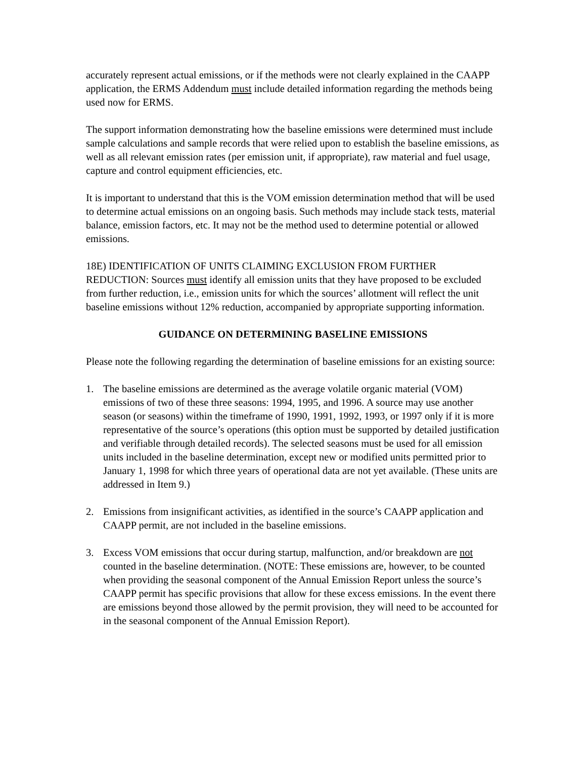accurately represent actual emissions, or if the methods were not clearly explained in the CAAPP application, the ERMS Addendum must include detailed information regarding the methods being used now for ERMS.
The support information demonstrating how the baseline emissions were determined must include sample calculations and sample records that were relied upon to establish the baseline emissions, as well as all relevant emission rates (per emission unit, if appropriate), raw material and fuel usage, capture and control equipment efficiencies, etc.
It is important to understand that this is the VOM emission determination method that will be used to determine actual emissions on an ongoing basis. Such methods may include stack tests, material balance, emission factors, etc. It may not be the method used to determine potential or allowed emissions.
18E) IDENTIFICATION OF UNITS CLAIMING EXCLUSION FROM FURTHER REDUCTION: Sources must identify all emission units that they have proposed to be excluded from further reduction, i.e., emission units for which the sources’ allotment will reflect the unit baseline emissions without 12% reduction, accompanied by appropriate supporting information.
GUIDANCE ON DETERMINING BASELINE EMISSIONS
Please note the following regarding the determination of baseline emissions for an existing source:
1. The baseline emissions are determined as the average volatile organic material (VOM) emissions of two of these three seasons: 1994, 1995, and 1996. A source may use another season (or seasons) within the timeframe of 1990, 1991, 1992, 1993, or 1997 only if it is more representative of the source’s operations (this option must be supported by detailed justification and verifiable through detailed records). The selected seasons must be used for all emission units included in the baseline determination, except new or modified units permitted prior to January 1, 1998 for which three years of operational data are not yet available. (These units are addressed in Item 9.)
2. Emissions from insignificant activities, as identified in the source’s CAAPP application and CAAPP permit, are not included in the baseline emissions.
3. Excess VOM emissions that occur during startup, malfunction, and/or breakdown are not counted in the baseline determination. (NOTE: These emissions are, however, to be counted when providing the seasonal component of the Annual Emission Report unless the source’s CAAPP permit has specific provisions that allow for these excess emissions. In the event there are emissions beyond those allowed by the permit provision, they will need to be accounted for in the seasonal component of the Annual Emission Report).